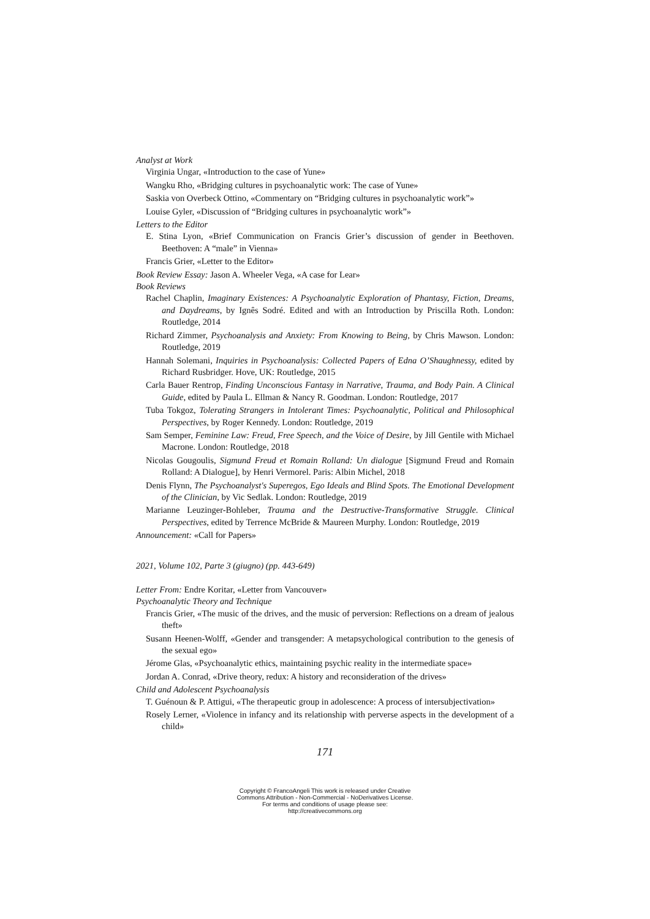Analyst at Work
Virginia Ungar, «Introduction to the case of Yune»
Wangku Rho, «Bridging cultures in psychoanalytic work: The case of Yune»
Saskia von Overbeck Ottino, «Commentary on “Bridging cultures in psychoanalytic work”»
Louise Gyler, «Discussion of “Bridging cultures in psychoanalytic work”»
Letters to the Editor
E. Stina Lyon, «Brief Communication on Francis Grier’s discussion of gender in Beethoven. Beethoven: A “male” in Vienna»
Francis Grier, «Letter to the Editor»
Book Review Essay: Jason A. Wheeler Vega, «A case for Lear»
Book Reviews
Rachel Chaplin, Imaginary Existences: A Psychoanalytic Exploration of Phantasy, Fiction, Dreams, and Daydreams, by Ignês Sodré. Edited and with an Introduction by Priscilla Roth. London: Routledge, 2014
Richard Zimmer, Psychoanalysis and Anxiety: From Knowing to Being, by Chris Mawson. London: Routledge, 2019
Hannah Solemani, Inquiries in Psychoanalysis: Collected Papers of Edna O’Shaughnessy, edited by Richard Rusbridger. Hove, UK: Routledge, 2015
Carla Bauer Rentrop, Finding Unconscious Fantasy in Narrative, Trauma, and Body Pain. A Clinical Guide, edited by Paula L. Ellman & Nancy R. Goodman. London: Routledge, 2017
Tuba Tokgoz, Tolerating Strangers in Intolerant Times: Psychoanalytic, Political and Philosophical Perspectives, by Roger Kennedy. London: Routledge, 2019
Sam Semper, Feminine Law: Freud, Free Speech, and the Voice of Desire, by Jill Gentile with Michael Macrone. London: Routledge, 2018
Nicolas Gougoulis, Sigmund Freud et Romain Rolland: Un dialogue [Sigmund Freud and Romain Rolland: A Dialogue], by Henri Vermorel. Paris: Albin Michel, 2018
Denis Flynn, The Psychoanalyst's Superegos, Ego Ideals and Blind Spots. The Emotional Development of the Clinician, by Vic Sedlak. London: Routledge, 2019
Marianne Leuzinger-Bohleber, Trauma and the Destructive-Transformative Struggle. Clinical Perspectives, edited by Terrence McBride & Maureen Murphy. London: Routledge, 2019
Announcement: «Call for Papers»
2021, Volume 102, Parte 3 (giugno) (pp. 443-649)
Letter From: Endre Koritar, «Letter from Vancouver»
Psychoanalytic Theory and Technique
Francis Grier, «The music of the drives, and the music of perversion: Reflections on a dream of jealous theft»
Susann Heenen-Wolff, «Gender and transgender: A metapsychological contribution to the genesis of the sexual ego»
Jérome Glas, «Psychoanalytic ethics, maintaining psychic reality in the intermediate space»
Jordan A. Conrad, «Drive theory, redux: A history and reconsideration of the drives»
Child and Adolescent Psychoanalysis
T. Guénoun & P. Attigui, «The therapeutic group in adolescence: A process of intersubjectivation»
Rosely Lerner, «Violence in infancy and its relationship with perverse aspects in the development of a child»
171
Copyright © FrancoAngeli This work is released under Creative
Commons Attribution - Non-Commercial - NoDerivatives License.
For terms and conditions of usage please see:
http://creativecommons.org